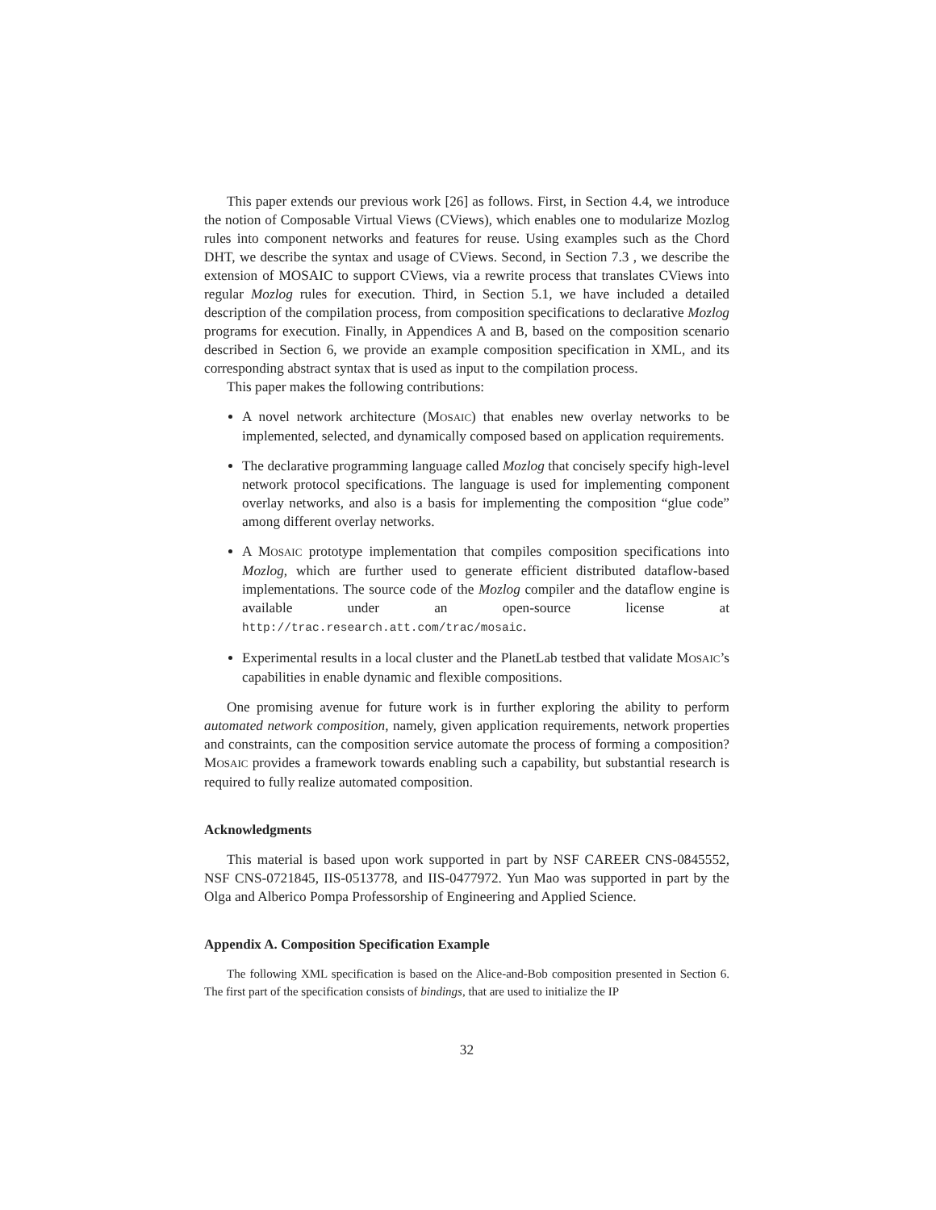This paper extends our previous work [26] as follows. First, in Section 4.4, we introduce the notion of Composable Virtual Views (CViews), which enables one to modularize Mozlog rules into component networks and features for reuse. Using examples such as the Chord DHT, we describe the syntax and usage of CViews. Second, in Section 7.3 , we describe the extension of MOSAIC to support CViews, via a rewrite process that translates CViews into regular Mozlog rules for execution. Third, in Section 5.1, we have included a detailed description of the compilation process, from composition specifications to declarative Mozlog programs for execution. Finally, in Appendices A and B, based on the composition scenario described in Section 6, we provide an example composition specification in XML, and its corresponding abstract syntax that is used as input to the compilation process.
This paper makes the following contributions:
A novel network architecture (MOSAIC) that enables new overlay networks to be implemented, selected, and dynamically composed based on application requirements.
The declarative programming language called Mozlog that concisely specify high-level network protocol specifications. The language is used for implementing component overlay networks, and also is a basis for implementing the composition “glue code” among different overlay networks.
A MOSAIC prototype implementation that compiles composition specifications into Mozlog, which are further used to generate efficient distributed dataflow-based implementations. The source code of the Mozlog compiler and the dataflow engine is available under an open-source license at http://trac.research.att.com/trac/mosaic.
Experimental results in a local cluster and the PlanetLab testbed that validate MOSAIC’s capabilities in enable dynamic and flexible compositions.
One promising avenue for future work is in further exploring the ability to perform automated network composition, namely, given application requirements, network properties and constraints, can the composition service automate the process of forming a composition? MOSAIC provides a framework towards enabling such a capability, but substantial research is required to fully realize automated composition.
Acknowledgments
This material is based upon work supported in part by NSF CAREER CNS-0845552, NSF CNS-0721845, IIS-0513778, and IIS-0477972. Yun Mao was supported in part by the Olga and Alberico Pompa Professorship of Engineering and Applied Science.
Appendix A. Composition Specification Example
The following XML specification is based on the Alice-and-Bob composition presented in Section 6. The first part of the specification consists of bindings, that are used to initialize the IP
32